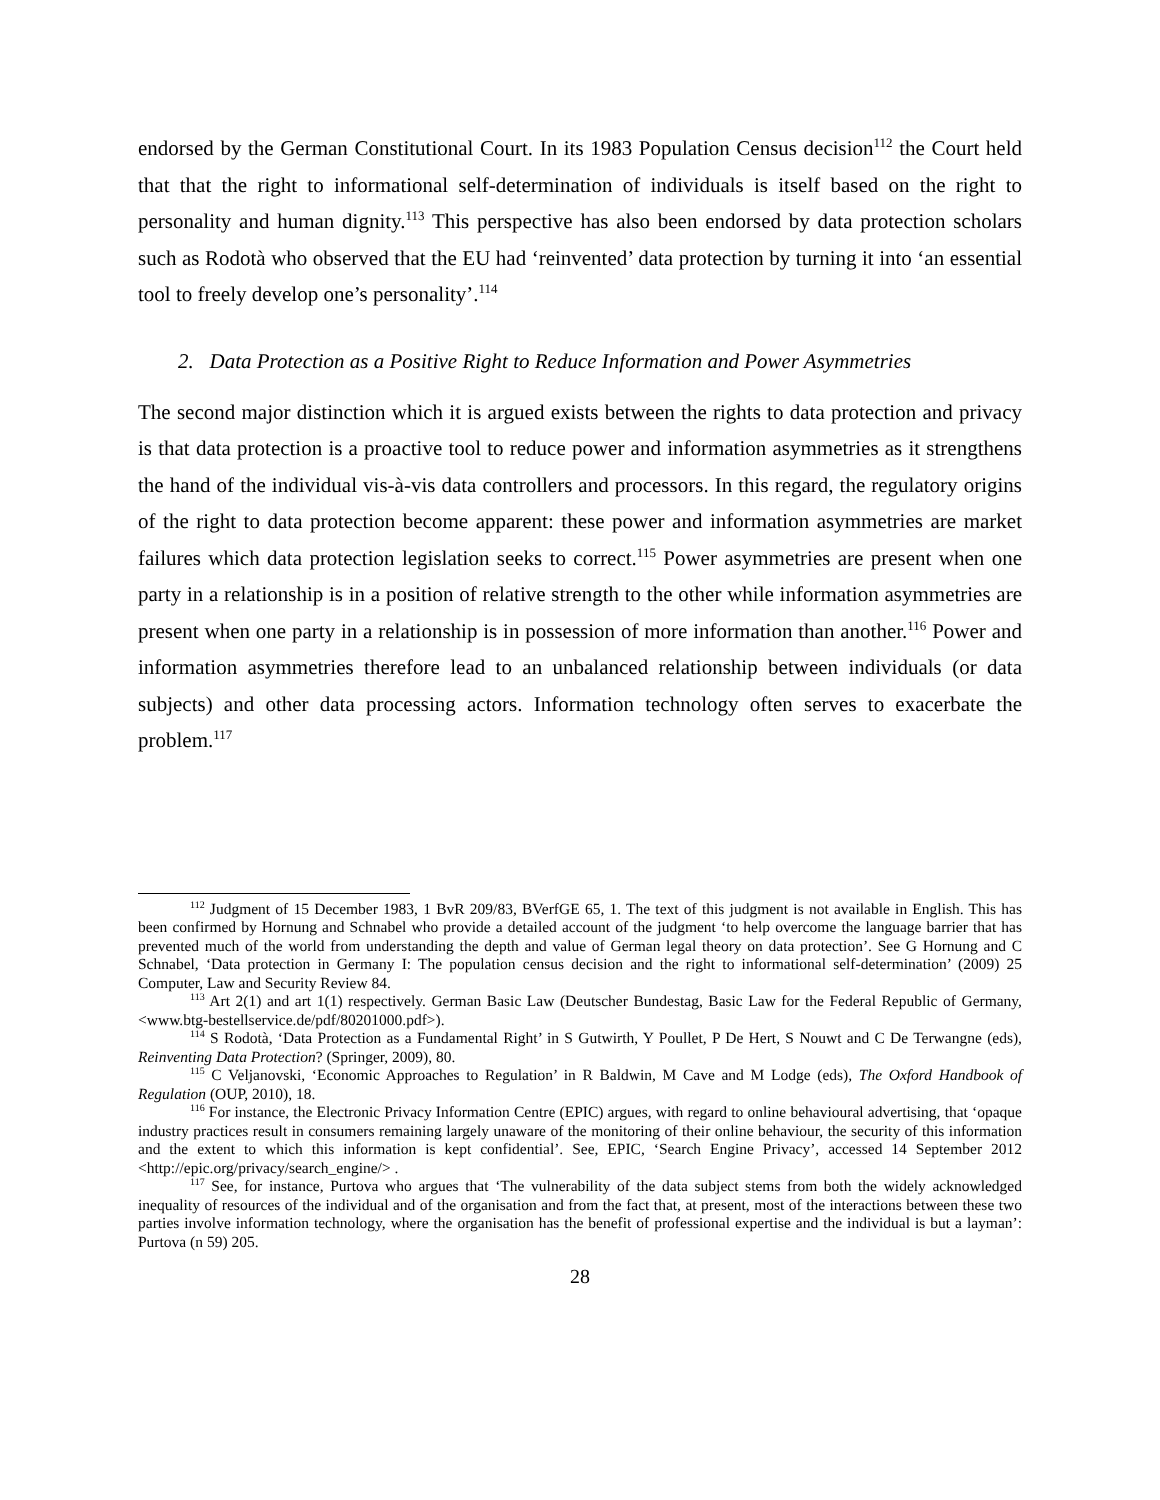endorsed by the German Constitutional Court. In its 1983 Population Census decision<sup>112</sup> the Court held that that the right to informational self-determination of individuals is itself based on the right to personality and human dignity.<sup>113</sup> This perspective has also been endorsed by data protection scholars such as Rodotà who observed that the EU had ‘reinvented’ data protection by turning it into ‘an essential tool to freely develop one’s personality’.<sup>114</sup>
2. Data Protection as a Positive Right to Reduce Information and Power Asymmetries
The second major distinction which it is argued exists between the rights to data protection and privacy is that data protection is a proactive tool to reduce power and information asymmetries as it strengthens the hand of the individual vis-à-vis data controllers and processors. In this regard, the regulatory origins of the right to data protection become apparent: these power and information asymmetries are market failures which data protection legislation seeks to correct.<sup>115</sup> Power asymmetries are present when one party in a relationship is in a position of relative strength to the other while information asymmetries are present when one party in a relationship is in possession of more information than another.<sup>116</sup> Power and information asymmetries therefore lead to an unbalanced relationship between individuals (or data subjects) and other data processing actors. Information technology often serves to exacerbate the problem.<sup>117</sup>
<sup>112</sup> Judgment of 15 December 1983, 1 BvR 209/83, BVerfGE 65, 1. The text of this judgment is not available in English. This has been confirmed by Hornung and Schnabel who provide a detailed account of the judgment ‘to help overcome the language barrier that has prevented much of the world from understanding the depth and value of German legal theory on data protection’. See G Hornung and C Schnabel, ‘Data protection in Germany I: The population census decision and the right to informational self-determination’ (2009) 25 Computer, Law and Security Review 84.
<sup>113</sup> Art 2(1) and art 1(1) respectively. German Basic Law (Deutscher Bundestag, Basic Law for the Federal Republic of Germany, <www.btg-bestellservice.de/pdf/80201000.pdf>).
<sup>114</sup> S Rodotà, ‘Data Protection as a Fundamental Right’ in S Gutwirth, Y Poullet, P De Hert, S Nouwt and C De Terwangne (eds), Reinventing Data Protection? (Springer, 2009), 80.
<sup>115</sup> C Veljanovski, ‘Economic Approaches to Regulation’ in R Baldwin, M Cave and M Lodge (eds), The Oxford Handbook of Regulation (OUP, 2010), 18.
<sup>116</sup> For instance, the Electronic Privacy Information Centre (EPIC) argues, with regard to online behavioural advertising, that ‘opaque industry practices result in consumers remaining largely unaware of the monitoring of their online behaviour, the security of this information and the extent to which this information is kept confidential’. See, EPIC, ‘Search Engine Privacy’, accessed 14 September 2012 <http://epic.org/privacy/search_engine/> .
<sup>117</sup> See, for instance, Purtova who argues that ‘The vulnerability of the data subject stems from both the widely acknowledged inequality of resources of the individual and of the organisation and from the fact that, at present, most of the interactions between these two parties involve information technology, where the organisation has the benefit of professional expertise and the individual is but a layman’: Purtova (n 59) 205.
28